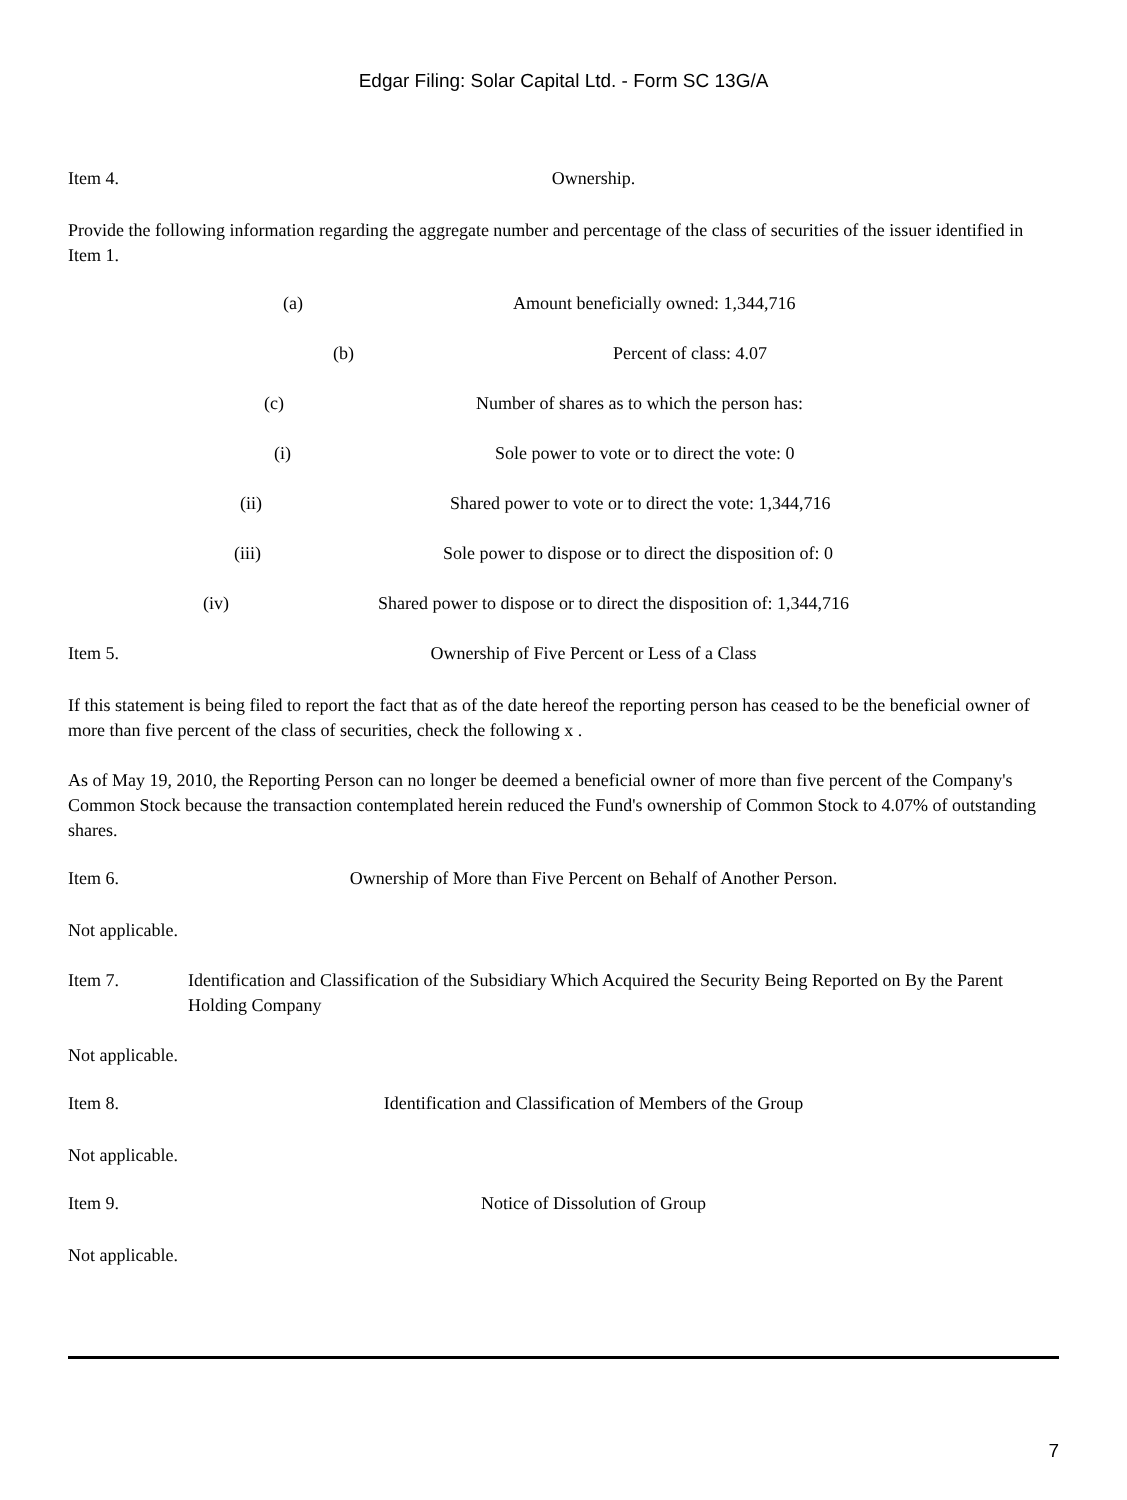Edgar Filing: Solar Capital Ltd. - Form SC 13G/A
Item 4. Ownership.
Provide the following information regarding the aggregate number and percentage of the class of securities of the issuer identified in Item 1.
(a) Amount beneficially owned: 1,344,716
(b) Percent of class: 4.07
(c) Number of shares as to which the person has:
(i) Sole power to vote or to direct the vote: 0
(ii) Shared power to vote or to direct the vote: 1,344,716
(iii) Sole power to dispose or to direct the disposition of: 0
(iv) Shared power to dispose or to direct the disposition of: 1,344,716
Item 5. Ownership of Five Percent or Less of a Class
If this statement is being filed to report the fact that as of the date hereof the reporting person has ceased to be the beneficial owner of more than five percent of the class of securities, check the following x .
As of May 19, 2010, the Reporting Person can no longer be deemed a beneficial owner of more than five percent of the Company's Common Stock because the transaction contemplated herein reduced the Fund's ownership of Common Stock to 4.07% of outstanding shares.
Item 6. Ownership of More than Five Percent on Behalf of Another Person.
Not applicable.
Item 7. Identification and Classification of the Subsidiary Which Acquired the Security Being Reported on By the Parent Holding Company
Not applicable.
Item 8. Identification and Classification of Members of the Group
Not applicable.
Item 9. Notice of Dissolution of Group
Not applicable.
7